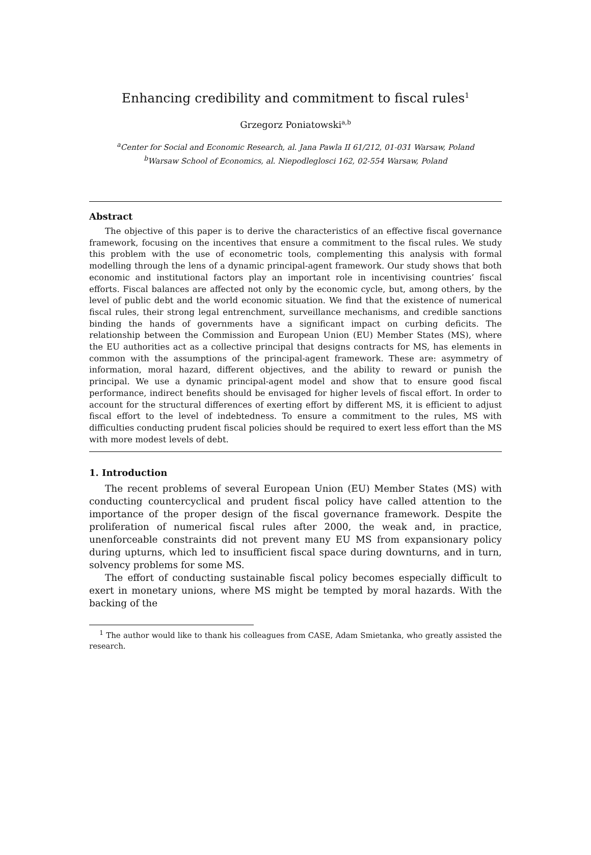Enhancing credibility and commitment to fiscal rules<sup>1</sup>
Grzegorz Poniatowski<sup>a,b</sup>
<sup>a</sup> Center for Social and Economic Research, al. Jana Pawla II 61/212, 01-031 Warsaw, Poland
<sup>b</sup> Warsaw School of Economics, al. Niepodleglosci 162, 02-554 Warsaw, Poland
Abstract
The objective of this paper is to derive the characteristics of an effective fiscal governance framework, focusing on the incentives that ensure a commitment to the fiscal rules. We study this problem with the use of econometric tools, complementing this analysis with formal modelling through the lens of a dynamic principal-agent framework. Our study shows that both economic and institutional factors play an important role in incentivising countries’ fiscal efforts. Fiscal balances are affected not only by the economic cycle, but, among others, by the level of public debt and the world economic situation. We find that the existence of numerical fiscal rules, their strong legal entrenchment, surveillance mechanisms, and credible sanctions binding the hands of governments have a significant impact on curbing deficits. The relationship between the Commission and European Union (EU) Member States (MS), where the EU authorities act as a collective principal that designs contracts for MS, has elements in common with the assumptions of the principal-agent framework. These are: asymmetry of information, moral hazard, different objectives, and the ability to reward or punish the principal. We use a dynamic principal-agent model and show that to ensure good fiscal performance, indirect benefits should be envisaged for higher levels of fiscal effort. In order to account for the structural differences of exerting effort by different MS, it is efficient to adjust fiscal effort to the level of indebtedness. To ensure a commitment to the rules, MS with difficulties conducting prudent fiscal policies should be required to exert less effort than the MS with more modest levels of debt.
1. Introduction
The recent problems of several European Union (EU) Member States (MS) with conducting countercyclical and prudent fiscal policy have called attention to the importance of the proper design of the fiscal governance framework. Despite the proliferation of numerical fiscal rules after 2000, the weak and, in practice, unenforceable constraints did not prevent many EU MS from expansionary policy during upturns, which led to insufficient fiscal space during downturns, and in turn, solvency problems for some MS.
The effort of conducting sustainable fiscal policy becomes especially difficult to exert in monetary unions, where MS might be tempted by moral hazards. With the backing of the
<sup>1</sup> The author would like to thank his colleagues from CASE, Adam Smietanka, who greatly assisted the research.